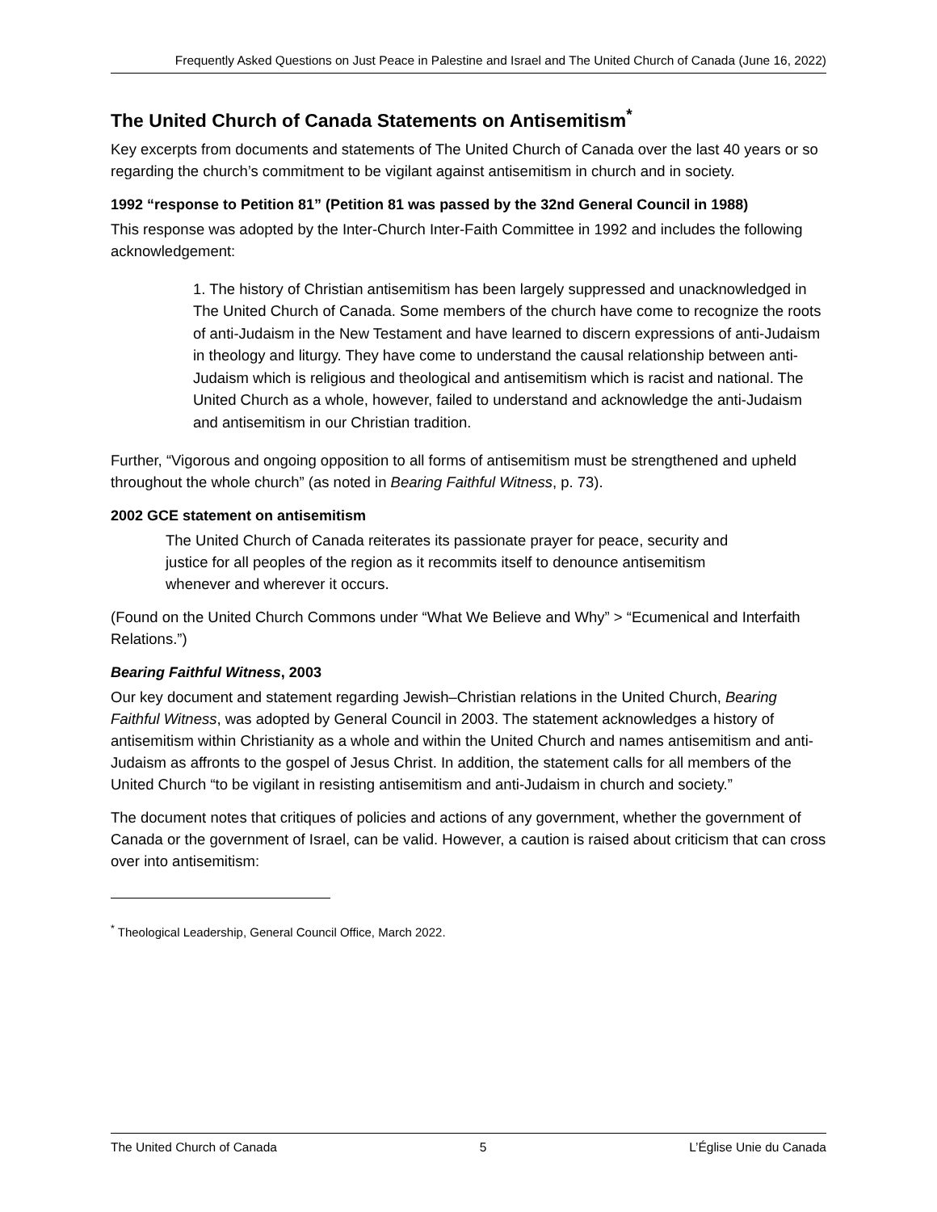Frequently Asked Questions on Just Peace in Palestine and Israel and The United Church of Canada (June 16, 2022)
The United Church of Canada Statements on Antisemitism<sup>*</sup>
Key excerpts from documents and statements of The United Church of Canada over the last 40 years or so regarding the church’s commitment to be vigilant against antisemitism in church and in society.
1992 “response to Petition 81” (Petition 81 was passed by the 32nd General Council in 1988)
This response was adopted by the Inter-Church Inter-Faith Committee in 1992 and includes the following acknowledgement:
1. The history of Christian antisemitism has been largely suppressed and unacknowledged in The United Church of Canada. Some members of the church have come to recognize the roots of anti-Judaism in the New Testament and have learned to discern expressions of anti-Judaism in theology and liturgy. They have come to understand the causal relationship between anti-Judaism which is religious and theological and antisemitism which is racist and national. The United Church as a whole, however, failed to understand and acknowledge the anti-Judaism and antisemitism in our Christian tradition.
Further, “Vigorous and ongoing opposition to all forms of antisemitism must be strengthened and upheld throughout the whole church” (as noted in Bearing Faithful Witness, p. 73).
2002 GCE statement on antisemitism
The United Church of Canada reiterates its passionate prayer for peace, security and justice for all peoples of the region as it recommits itself to denounce antisemitism whenever and wherever it occurs.
(Found on the United Church Commons under “What We Believe and Why” > “Ecumenical and Interfaith Relations.”)
Bearing Faithful Witness, 2003
Our key document and statement regarding Jewish–Christian relations in the United Church, Bearing Faithful Witness, was adopted by General Council in 2003. The statement acknowledges a history of antisemitism within Christianity as a whole and within the United Church and names antisemitism and anti-Judaism as affronts to the gospel of Jesus Christ. In addition, the statement calls for all members of the United Church “to be vigilant in resisting antisemitism and anti-Judaism in church and society.”
The document notes that critiques of policies and actions of any government, whether the government of Canada or the government of Israel, can be valid. However, a caution is raised about criticism that can cross over into antisemitism:
<sup>*</sup> Theological Leadership, General Council Office, March 2022.
The United Church of Canada 5 L’Église Unie du Canada